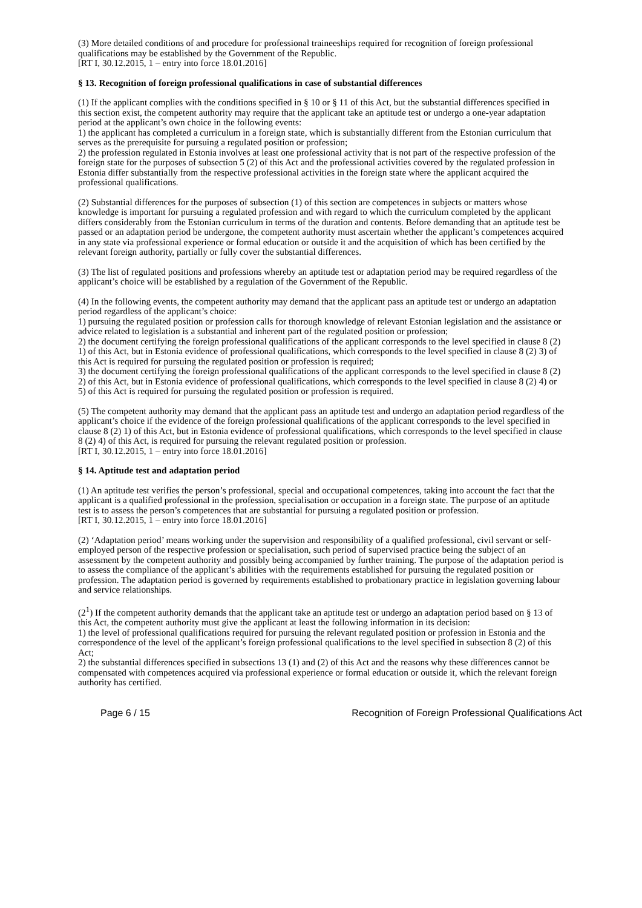(3) More detailed conditions of and procedure for professional traineeships required for recognition of foreign professional qualifications may be established by the Government of the Republic.
[RT I, 30.12.2015, 1 – entry into force 18.01.2016]
§ 13. Recognition of foreign professional qualifications in case of substantial differences
(1) If the applicant complies with the conditions specified in § 10 or § 11 of this Act, but the substantial differences specified in this section exist, the competent authority may require that the applicant take an aptitude test or undergo a one-year adaptation period at the applicant’s own choice in the following events:
1) the applicant has completed a curriculum in a foreign state, which is substantially different from the Estonian curriculum that serves as the prerequisite for pursuing a regulated position or profession;
2) the profession regulated in Estonia involves at least one professional activity that is not part of the respective profession of the foreign state for the purposes of subsection 5 (2) of this Act and the professional activities covered by the regulated profession in Estonia differ substantially from the respective professional activities in the foreign state where the applicant acquired the professional qualifications.
(2) Substantial differences for the purposes of subsection (1) of this section are competences in subjects or matters whose knowledge is important for pursuing a regulated profession and with regard to which the curriculum completed by the applicant differs considerably from the Estonian curriculum in terms of the duration and contents. Before demanding that an aptitude test be passed or an adaptation period be undergone, the competent authority must ascertain whether the applicant’s competences acquired in any state via professional experience or formal education or outside it and the acquisition of which has been certified by the relevant foreign authority, partially or fully cover the substantial differences.
(3) The list of regulated positions and professions whereby an aptitude test or adaptation period may be required regardless of the applicant’s choice will be established by a regulation of the Government of the Republic.
(4) In the following events, the competent authority may demand that the applicant pass an aptitude test or undergo an adaptation period regardless of the applicant’s choice:
1) pursuing the regulated position or profession calls for thorough knowledge of relevant Estonian legislation and the assistance or advice related to legislation is a substantial and inherent part of the regulated position or profession;
2) the document certifying the foreign professional qualifications of the applicant corresponds to the level specified in clause 8 (2) 1) of this Act, but in Estonia evidence of professional qualifications, which corresponds to the level specified in clause 8 (2) 3) of this Act is required for pursuing the regulated position or profession is required;
3) the document certifying the foreign professional qualifications of the applicant corresponds to the level specified in clause 8 (2) 2) of this Act, but in Estonia evidence of professional qualifications, which corresponds to the level specified in clause 8 (2) 4) or 5) of this Act is required for pursuing the regulated position or profession is required.
(5) The competent authority may demand that the applicant pass an aptitude test and undergo an adaptation period regardless of the applicant’s choice if the evidence of the foreign professional qualifications of the applicant corresponds to the level specified in clause 8 (2) 1) of this Act, but in Estonia evidence of professional qualifications, which corresponds to the level specified in clause 8 (2) 4) of this Act, is required for pursuing the relevant regulated position or profession.
[RT I, 30.12.2015, 1 – entry into force 18.01.2016]
§ 14. Aptitude test and adaptation period
(1) An aptitude test verifies the person’s professional, special and occupational competences, taking into account the fact that the applicant is a qualified professional in the profession, specialisation or occupation in a foreign state. The purpose of an aptitude test is to assess the person’s competences that are substantial for pursuing a regulated position or profession.
[RT I, 30.12.2015, 1 – entry into force 18.01.2016]
(2) ‘Adaptation period’ means working under the supervision and responsibility of a qualified professional, civil servant or self-employed person of the respective profession or specialisation, such period of supervised practice being the subject of an assessment by the competent authority and possibly being accompanied by further training. The purpose of the adaptation period is to assess the compliance of the applicant’s abilities with the requirements established for pursuing the regulated position or profession. The adaptation period is governed by requirements established to probationary practice in legislation governing labour and service relationships.
(2<sup>1</sup>) If the competent authority demands that the applicant take an aptitude test or undergo an adaptation period based on § 13 of this Act, the competent authority must give the applicant at least the following information in its decision:
1) the level of professional qualifications required for pursuing the relevant regulated position or profession in Estonia and the correspondence of the level of the applicant’s foreign professional qualifications to the level specified in subsection 8 (2) of this Act;
2) the substantial differences specified in subsections 13 (1) and (2) of this Act and the reasons why these differences cannot be compensated with competences acquired via professional experience or formal education or outside it, which the relevant foreign authority has certified.
Page 6 / 15 Recognition of Foreign Professional Qualifications Act